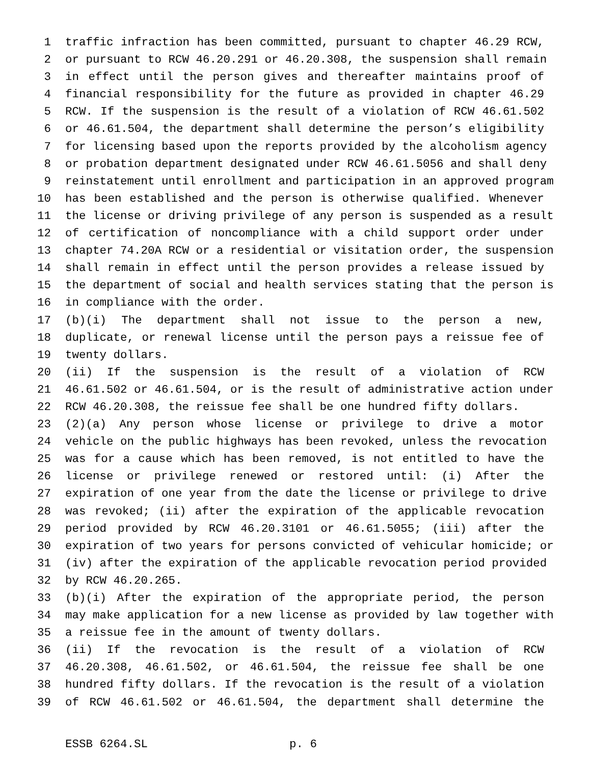1 traffic infraction has been committed, pursuant to chapter 46.29 RCW,
2 or pursuant to RCW 46.20.291 or 46.20.308, the suspension shall remain
3 in effect until the person gives and thereafter maintains proof of
4 financial responsibility for the future as provided in chapter 46.29
5 RCW. If the suspension is the result of a violation of RCW 46.61.502
6 or 46.61.504, the department shall determine the person’s eligibility
7 for licensing based upon the reports provided by the alcoholism agency
8 or probation department designated under RCW 46.61.5056 and shall deny
9 reinstatement until enrollment and participation in an approved program
10 has been established and the person is otherwise qualified. Whenever
11 the license or driving privilege of any person is suspended as a result
12 of certification of noncompliance with a child support order under
13 chapter 74.20A RCW or a residential or visitation order, the suspension
14 shall remain in effect until the person provides a release issued by
15 the department of social and health services stating that the person is
16 in compliance with the order.
17 (b)(i) The department shall not issue to the person a new,
18 duplicate, or renewal license until the person pays a reissue fee of
19 twenty dollars.
20 (ii) If the suspension is the result of a violation of RCW
21 46.61.502 or 46.61.504, or is the result of administrative action under
22 RCW 46.20.308, the reissue fee shall be one hundred fifty dollars.
23 (2)(a) Any person whose license or privilege to drive a motor
24 vehicle on the public highways has been revoked, unless the revocation
25 was for a cause which has been removed, is not entitled to have the
26 license or privilege renewed or restored until: (i) After the
27 expiration of one year from the date the license or privilege to drive
28 was revoked; (ii) after the expiration of the applicable revocation
29 period provided by RCW 46.20.3101 or 46.61.5055; (iii) after the
30 expiration of two years for persons convicted of vehicular homicide; or
31 (iv) after the expiration of the applicable revocation period provided
32 by RCW 46.20.265.
33 (b)(i) After the expiration of the appropriate period, the person
34 may make application for a new license as provided by law together with
35 a reissue fee in the amount of twenty dollars.
36 (ii) If the revocation is the result of a violation of RCW
37 46.20.308, 46.61.502, or 46.61.504, the reissue fee shall be one
38 hundred fifty dollars. If the revocation is the result of a violation
39 of RCW 46.61.502 or 46.61.504, the department shall determine the
ESSB 6264.SL p. 6